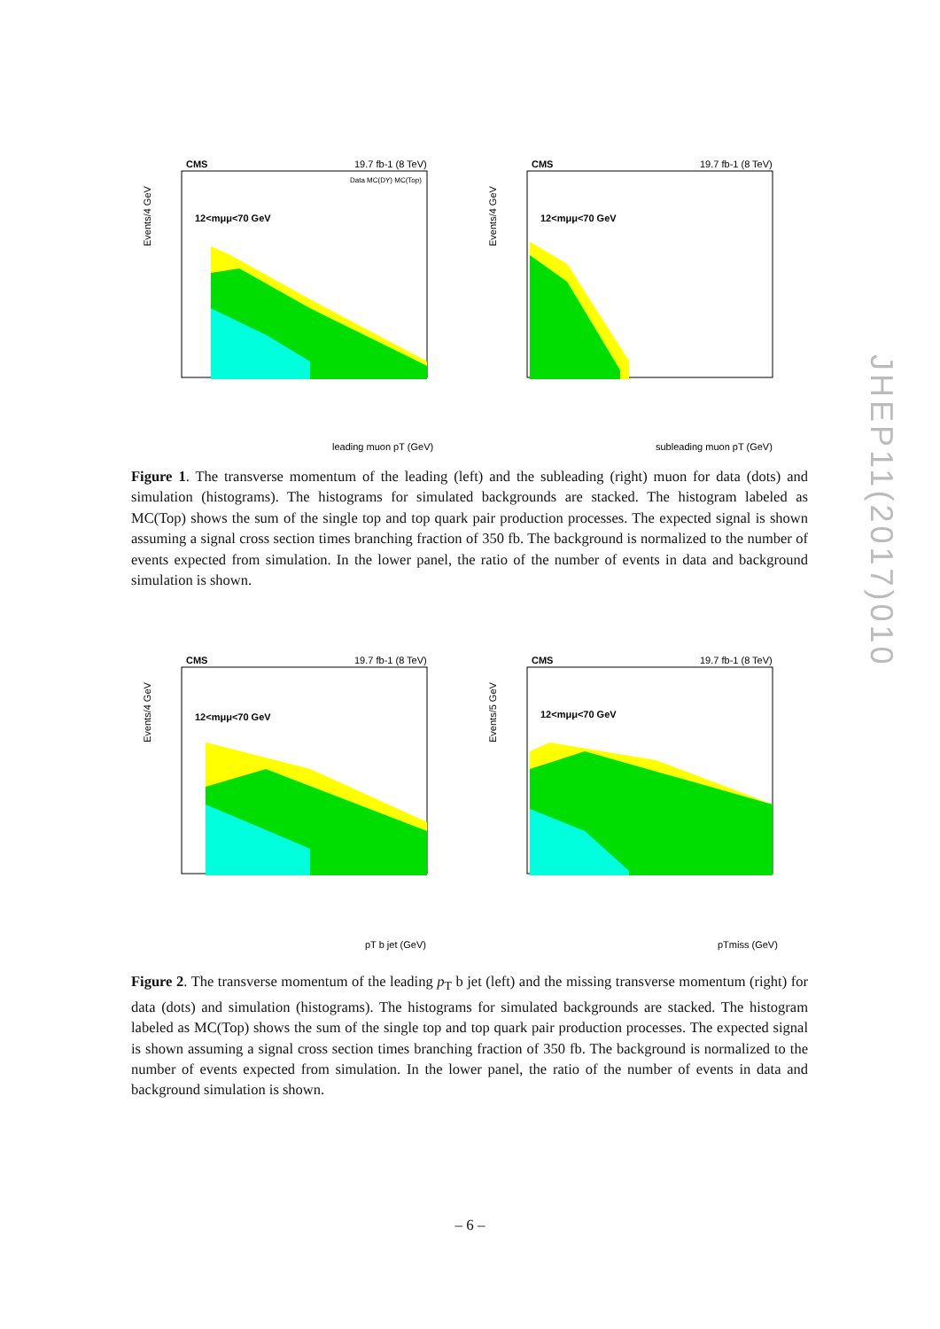CMS
19.7 fb-1 (8 TeV)
12<mμμ<70 GeV
Events/4 GeV
leading muon pT (GeV)
Data MC(DY) MC(Top)
CMS
19.7 fb-1 (8 TeV)
12<mμμ<70 GeV
Events/4 GeV
subleading muon pT (GeV)
Figure 1. The transverse momentum of the leading (left) and the subleading (right) muon for data (dots) and simulation (histograms). The histograms for simulated backgrounds are stacked. The histogram labeled as MC(Top) shows the sum of the single top and top quark pair production processes. The expected signal is shown assuming a signal cross section times branching fraction of 350 fb. The background is normalized to the number of events expected from simulation. In the lower panel, the ratio of the number of events in data and background simulation is shown.
CMS
19.7 fb-1 (8 TeV)
12<mμμ<70 GeV
Events/4 GeV
pT b jet (GeV)
CMS
19.7 fb-1 (8 TeV)
12<mμμ<70 GeV
Events/5 GeV
pTmiss (GeV)
Figure 2. The transverse momentum of the leading p<sub>T</sub> b jet (left) and the missing transverse momentum (right) for data (dots) and simulation (histograms). The histograms for simulated backgrounds are stacked. The histogram labeled as MC(Top) shows the sum of the single top and top quark pair production processes. The expected signal is shown assuming a signal cross section times branching fraction of 350 fb. The background is normalized to the number of events expected from simulation. In the lower panel, the ratio of the number of events in data and background simulation is shown.
JHEP11(2017)010
– 6 –